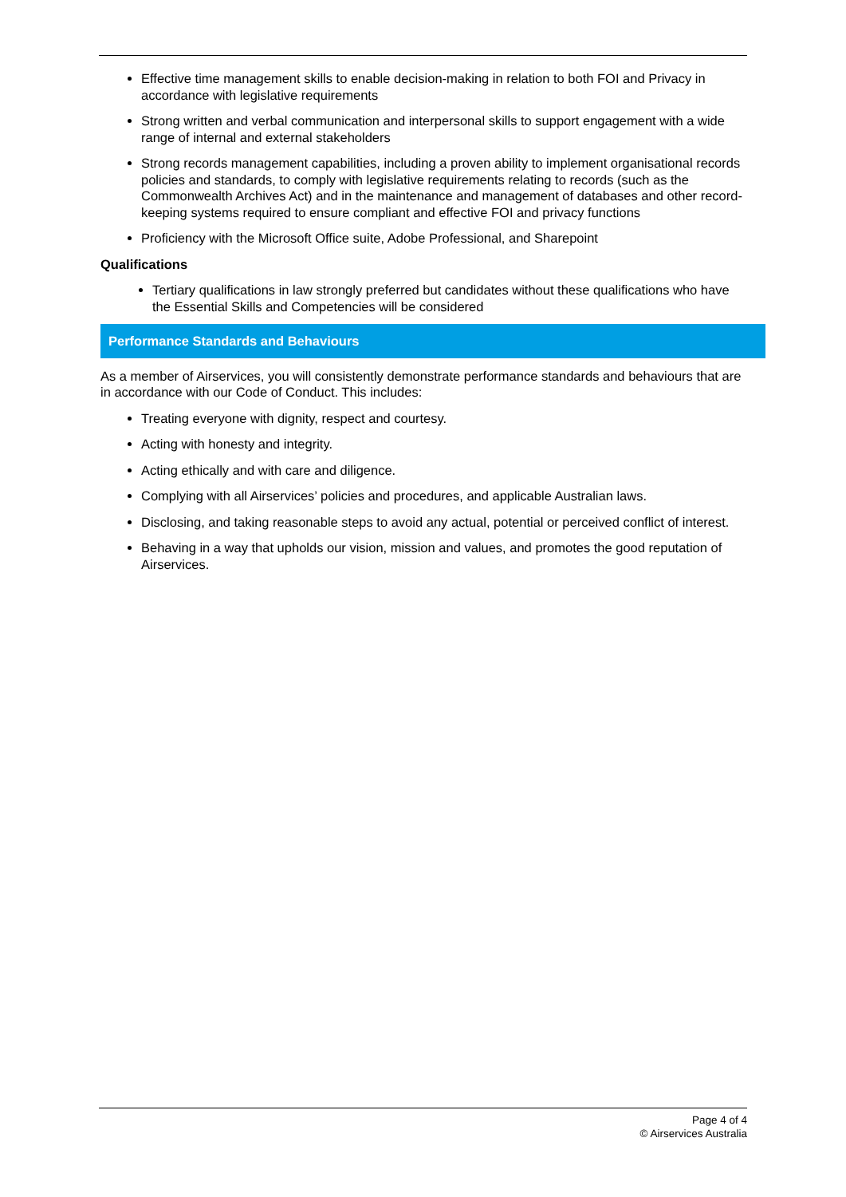Effective time management skills to enable decision-making in relation to both FOI and Privacy in accordance with legislative requirements
Strong written and verbal communication and interpersonal skills to support engagement with a wide range of internal and external stakeholders
Strong records management capabilities, including a proven ability to implement organisational records policies and standards, to comply with legislative requirements relating to records (such as the Commonwealth Archives Act) and in the maintenance and management of databases and other record-keeping systems required to ensure compliant and effective FOI and privacy functions
Proficiency with the Microsoft Office suite, Adobe Professional, and Sharepoint
Qualifications
Tertiary qualifications in law strongly preferred but candidates without these qualifications who have the Essential Skills and Competencies will be considered
Performance Standards and Behaviours
As a member of Airservices, you will consistently demonstrate performance standards and behaviours that are in accordance with our Code of Conduct. This includes:
Treating everyone with dignity, respect and courtesy.
Acting with honesty and integrity.
Acting ethically and with care and diligence.
Complying with all Airservices’ policies and procedures, and applicable Australian laws.
Disclosing, and taking reasonable steps to avoid any actual, potential or perceived conflict of interest.
Behaving in a way that upholds our vision, mission and values, and promotes the good reputation of Airservices.
Page 4 of 4
© Airservices Australia